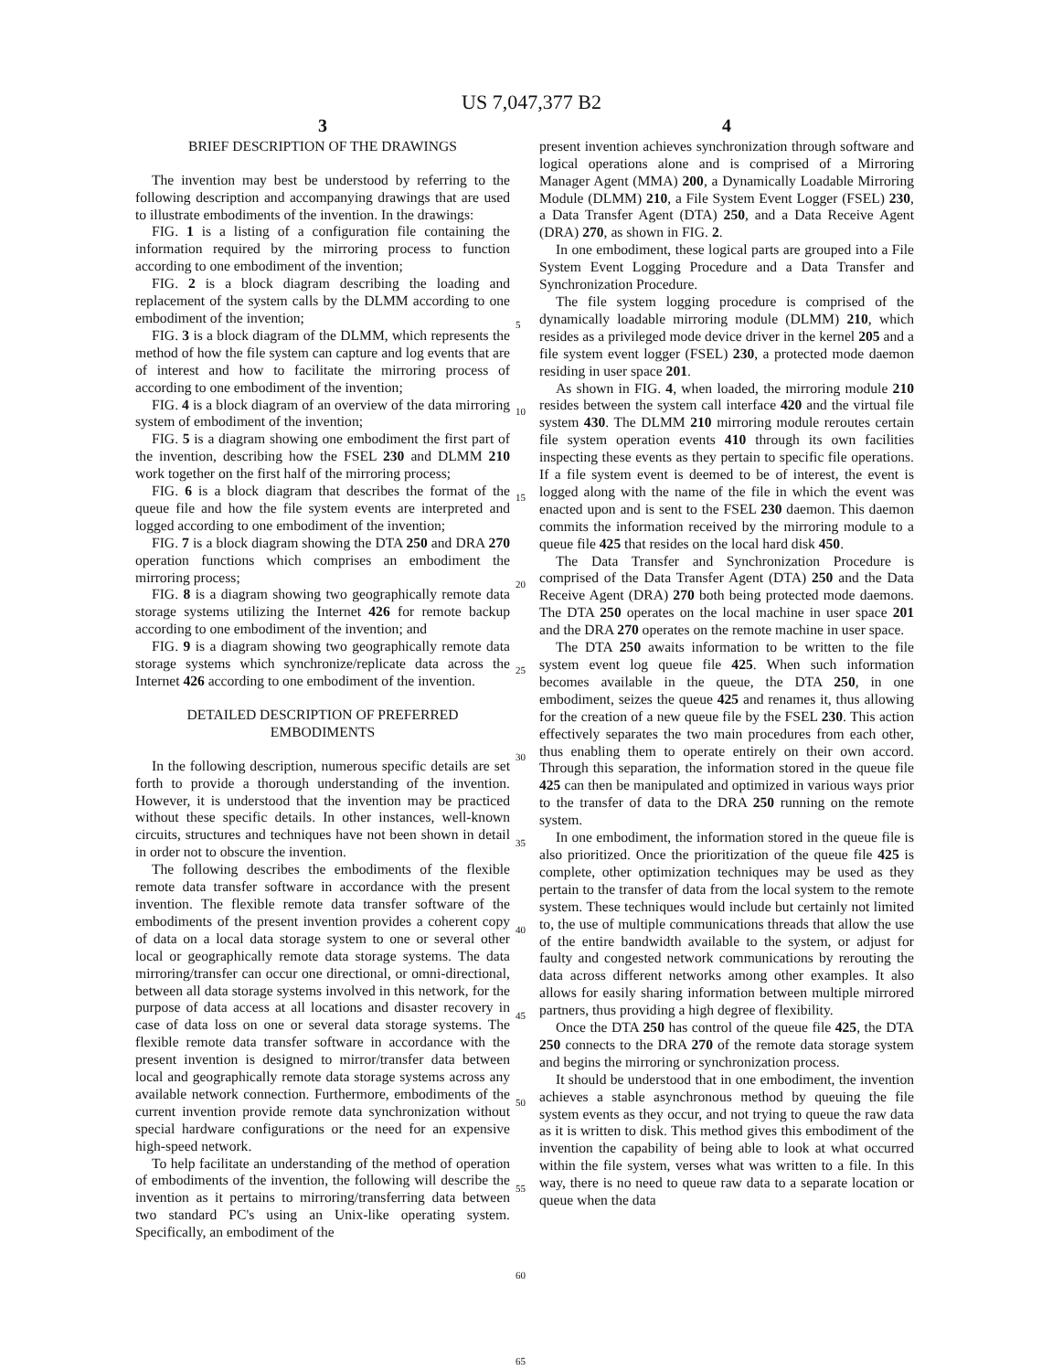US 7,047,377 B2
3
BRIEF DESCRIPTION OF THE DRAWINGS
The invention may best be understood by referring to the following description and accompanying drawings that are used to illustrate embodiments of the invention. In the drawings:
FIG. 1 is a listing of a configuration file containing the information required by the mirroring process to function according to one embodiment of the invention;
FIG. 2 is a block diagram describing the loading and replacement of the system calls by the DLMM according to one embodiment of the invention;
FIG. 3 is a block diagram of the DLMM, which represents the method of how the file system can capture and log events that are of interest and how to facilitate the mirroring process of according to one embodiment of the invention;
FIG. 4 is a block diagram of an overview of the data mirroring system of embodiment of the invention;
FIG. 5 is a diagram showing one embodiment the first part of the invention, describing how the FSEL 230 and DLMM 210 work together on the first half of the mirroring process;
FIG. 6 is a block diagram that describes the format of the queue file and how the file system events are interpreted and logged according to one embodiment of the invention;
FIG. 7 is a block diagram showing the DTA 250 and DRA 270 operation functions which comprises an embodiment the mirroring process;
FIG. 8 is a diagram showing two geographically remote data storage systems utilizing the Internet 426 for remote backup according to one embodiment of the invention; and
FIG. 9 is a diagram showing two geographically remote data storage systems which synchronize/replicate data across the Internet 426 according to one embodiment of the invention.
DETAILED DESCRIPTION OF PREFERRED
EMBODIMENTS
In the following description, numerous specific details are set forth to provide a thorough understanding of the invention. However, it is understood that the invention may be practiced without these specific details. In other instances, well-known circuits, structures and techniques have not been shown in detail in order not to obscure the invention.
The following describes the embodiments of the flexible remote data transfer software in accordance with the present invention. The flexible remote data transfer software of the embodiments of the present invention provides a coherent copy of data on a local data storage system to one or several other local or geographically remote data storage systems. The data mirroring/transfer can occur one directional, or omni-directional, between all data storage systems involved in this network, for the purpose of data access at all locations and disaster recovery in case of data loss on one or several data storage systems. The flexible remote data transfer software in accordance with the present invention is designed to mirror/transfer data between local and geographically remote data storage systems across any available network connection. Furthermore, embodiments of the current invention provide remote data synchronization without special hardware configurations or the need for an expensive high-speed network.
To help facilitate an understanding of the method of operation of embodiments of the invention, the following will describe the invention as it pertains to mirroring/transferring data between two standard PC's using an Unix-like operating system. Specifically, an embodiment of the
5
10
15
20
25
30
35
40
45
50
55
60
65
4
present invention achieves synchronization through software and logical operations alone and is comprised of a Mirroring Manager Agent (MMA) 200, a Dynamically Loadable Mirroring Module (DLMM) 210, a File System Event Logger (FSEL) 230, a Data Transfer Agent (DTA) 250, and a Data Receive Agent (DRA) 270, as shown in FIG. 2.
In one embodiment, these logical parts are grouped into a File System Event Logging Procedure and a Data Transfer and Synchronization Procedure.
The file system logging procedure is comprised of the dynamically loadable mirroring module (DLMM) 210, which resides as a privileged mode device driver in the kernel 205 and a file system event logger (FSEL) 230, a protected mode daemon residing in user space 201.
As shown in FIG. 4, when loaded, the mirroring module 210 resides between the system call interface 420 and the virtual file system 430. The DLMM 210 mirroring module reroutes certain file system operation events 410 through its own facilities inspecting these events as they pertain to specific file operations. If a file system event is deemed to be of interest, the event is logged along with the name of the file in which the event was enacted upon and is sent to the FSEL 230 daemon. This daemon commits the information received by the mirroring module to a queue file 425 that resides on the local hard disk 450.
The Data Transfer and Synchronization Procedure is comprised of the Data Transfer Agent (DTA) 250 and the Data Receive Agent (DRA) 270 both being protected mode daemons. The DTA 250 operates on the local machine in user space 201 and the DRA 270 operates on the remote machine in user space.
The DTA 250 awaits information to be written to the file system event log queue file 425. When such information becomes available in the queue, the DTA 250, in one embodiment, seizes the queue 425 and renames it, thus allowing for the creation of a new queue file by the FSEL 230. This action effectively separates the two main procedures from each other, thus enabling them to operate entirely on their own accord. Through this separation, the information stored in the queue file 425 can then be manipulated and optimized in various ways prior to the transfer of data to the DRA 250 running on the remote system.
In one embodiment, the information stored in the queue file is also prioritized. Once the prioritization of the queue file 425 is complete, other optimization techniques may be used as they pertain to the transfer of data from the local system to the remote system. These techniques would include but certainly not limited to, the use of multiple communications threads that allow the use of the entire bandwidth available to the system, or adjust for faulty and congested network communications by rerouting the data across different networks among other examples. It also allows for easily sharing information between multiple mirrored partners, thus providing a high degree of flexibility.
Once the DTA 250 has control of the queue file 425, the DTA 250 connects to the DRA 270 of the remote data storage system and begins the mirroring or synchronization process.
It should be understood that in one embodiment, the invention achieves a stable asynchronous method by queuing the file system events as they occur, and not trying to queue the raw data as it is written to disk. This method gives this embodiment of the invention the capability of being able to look at what occurred within the file system, verses what was written to a file. In this way, there is no need to queue raw data to a separate location or queue when the data